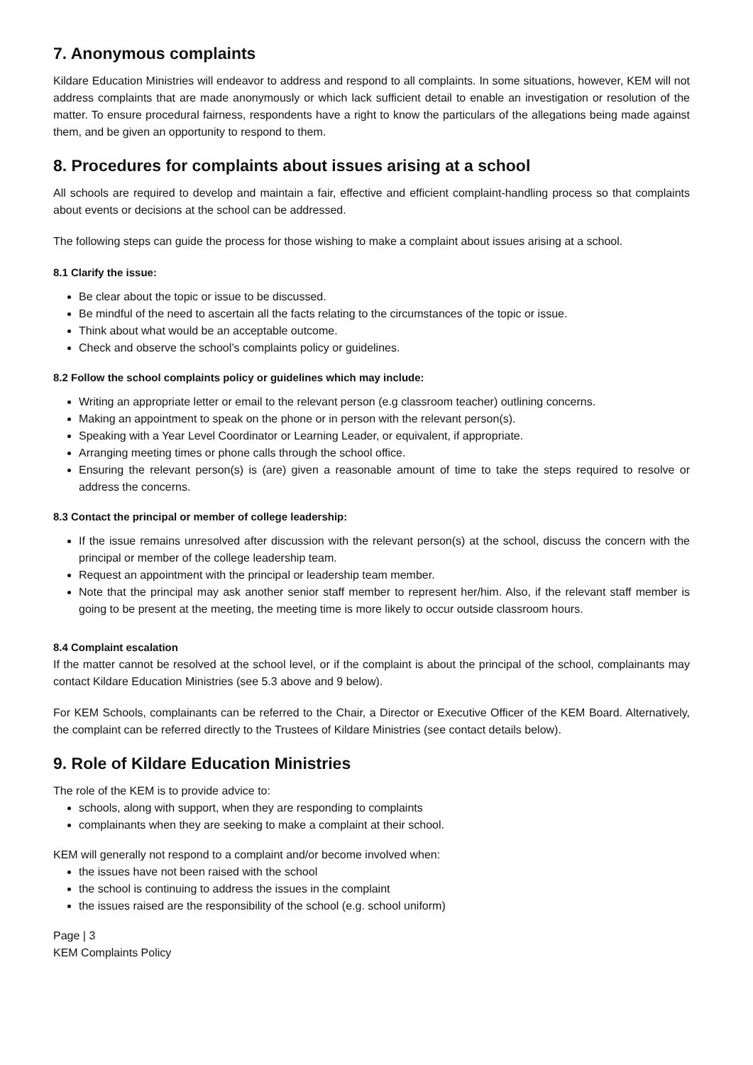7. Anonymous complaints
Kildare Education Ministries will endeavor to address and respond to all complaints. In some situations, however, KEM will not address complaints that are made anonymously or which lack sufficient detail to enable an investigation or resolution of the matter. To ensure procedural fairness, respondents have a right to know the particulars of the allegations being made against them, and be given an opportunity to respond to them.
8. Procedures for complaints about issues arising at a school
All schools are required to develop and maintain a fair, effective and efficient complaint-handling process so that complaints about events or decisions at the school can be addressed.
The following steps can guide the process for those wishing to make a complaint about issues arising at a school.
8.1 Clarify the issue:
Be clear about the topic or issue to be discussed.
Be mindful of the need to ascertain all the facts relating to the circumstances of the topic or issue.
Think about what would be an acceptable outcome.
Check and observe the school’s complaints policy or guidelines.
8.2 Follow the school complaints policy or guidelines which may include:
Writing an appropriate letter or email to the relevant person (e.g classroom teacher) outlining concerns.
Making an appointment to speak on the phone or in person with the relevant person(s).
Speaking with a Year Level Coordinator or Learning Leader, or equivalent, if appropriate.
Arranging meeting times or phone calls through the school office.
Ensuring the relevant person(s) is (are) given a reasonable amount of time to take the steps required to resolve or address the concerns.
8.3 Contact the principal or member of college leadership:
If the issue remains unresolved after discussion with the relevant person(s) at the school, discuss the concern with the principal or member of the college leadership team.
Request an appointment with the principal or leadership team member.
Note that the principal may ask another senior staff member to represent her/him. Also, if the relevant staff member is going to be present at the meeting, the meeting time is more likely to occur outside classroom hours.
8.4 Complaint escalation
If the matter cannot be resolved at the school level, or if the complaint is about the principal of the school, complainants may contact Kildare Education Ministries (see 5.3 above and 9 below).
For KEM Schools, complainants can be referred to the Chair, a Director or Executive Officer of the KEM Board. Alternatively, the complaint can be referred directly to the Trustees of Kildare Ministries (see contact details below).
9. Role of Kildare Education Ministries
The role of the KEM is to provide advice to:
schools, along with support, when they are responding to complaints
complainants when they are seeking to make a complaint at their school.
KEM will generally not respond to a complaint and/or become involved when:
the issues have not been raised with the school
the school is continuing to address the issues in the complaint
the issues raised are the responsibility of the school (e.g. school uniform)
Page | 3
KEM Complaints Policy